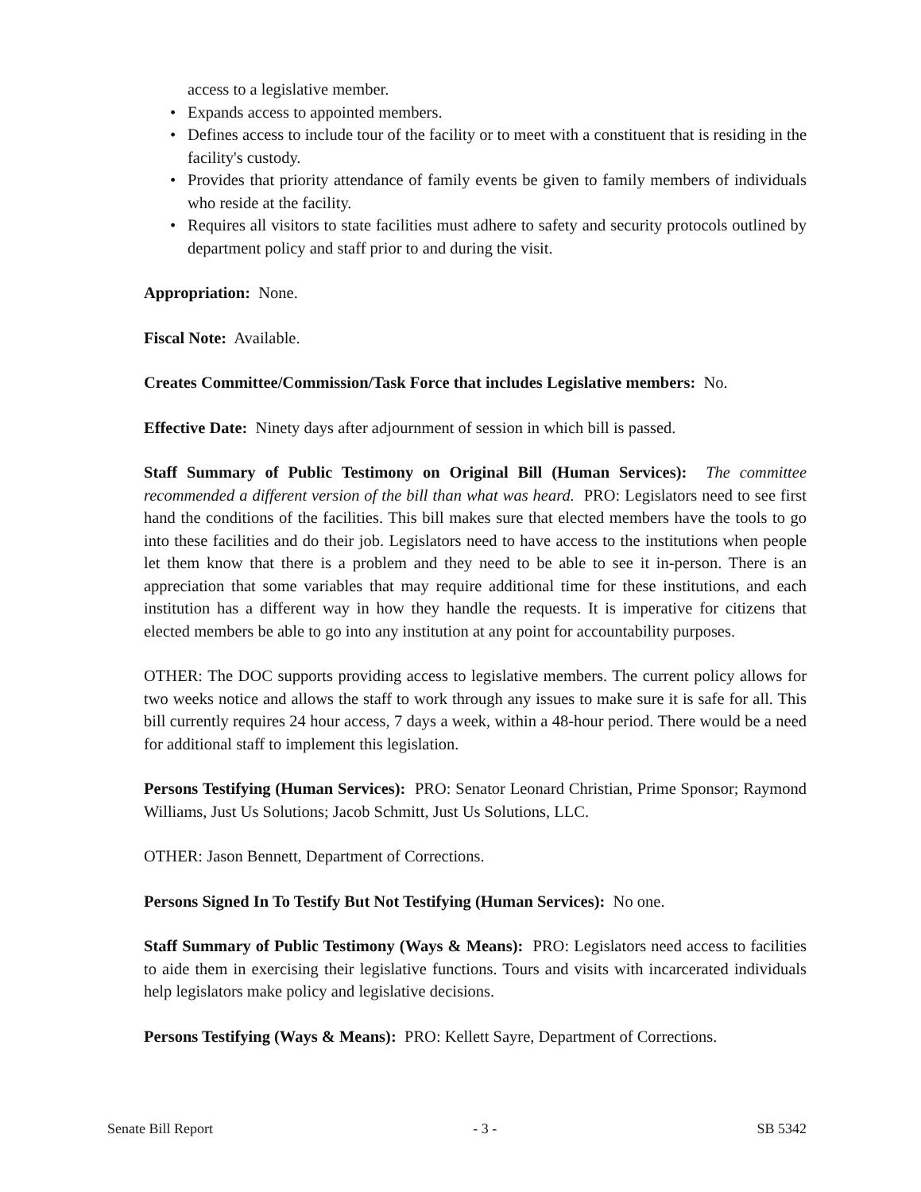access to a legislative member.
• Expands access to appointed members.
• Defines access to include tour of the facility or to meet with a constituent that is residing in the facility's custody.
• Provides that priority attendance of family events be given to family members of individuals who reside at the facility.
• Requires all visitors to state facilities must adhere to safety and security protocols outlined by department policy and staff prior to and during the visit.
Appropriation: None.
Fiscal Note: Available.
Creates Committee/Commission/Task Force that includes Legislative members: No.
Effective Date: Ninety days after adjournment of session in which bill is passed.
Staff Summary of Public Testimony on Original Bill (Human Services): The committee recommended a different version of the bill than what was heard. PRO: Legislators need to see first hand the conditions of the facilities. This bill makes sure that elected members have the tools to go into these facilities and do their job. Legislators need to have access to the institutions when people let them know that there is a problem and they need to be able to see it in-person. There is an appreciation that some variables that may require additional time for these institutions, and each institution has a different way in how they handle the requests. It is imperative for citizens that elected members be able to go into any institution at any point for accountability purposes.
OTHER: The DOC supports providing access to legislative members. The current policy allows for two weeks notice and allows the staff to work through any issues to make sure it is safe for all. This bill currently requires 24 hour access, 7 days a week, within a 48-hour period. There would be a need for additional staff to implement this legislation.
Persons Testifying (Human Services): PRO: Senator Leonard Christian, Prime Sponsor; Raymond Williams, Just Us Solutions; Jacob Schmitt, Just Us Solutions, LLC.
OTHER: Jason Bennett, Department of Corrections.
Persons Signed In To Testify But Not Testifying (Human Services): No one.
Staff Summary of Public Testimony (Ways & Means): PRO: Legislators need access to facilities to aide them in exercising their legislative functions. Tours and visits with incarcerated individuals help legislators make policy and legislative decisions.
Persons Testifying (Ways & Means): PRO: Kellett Sayre, Department of Corrections.
Senate Bill Report - 3 - SB 5342